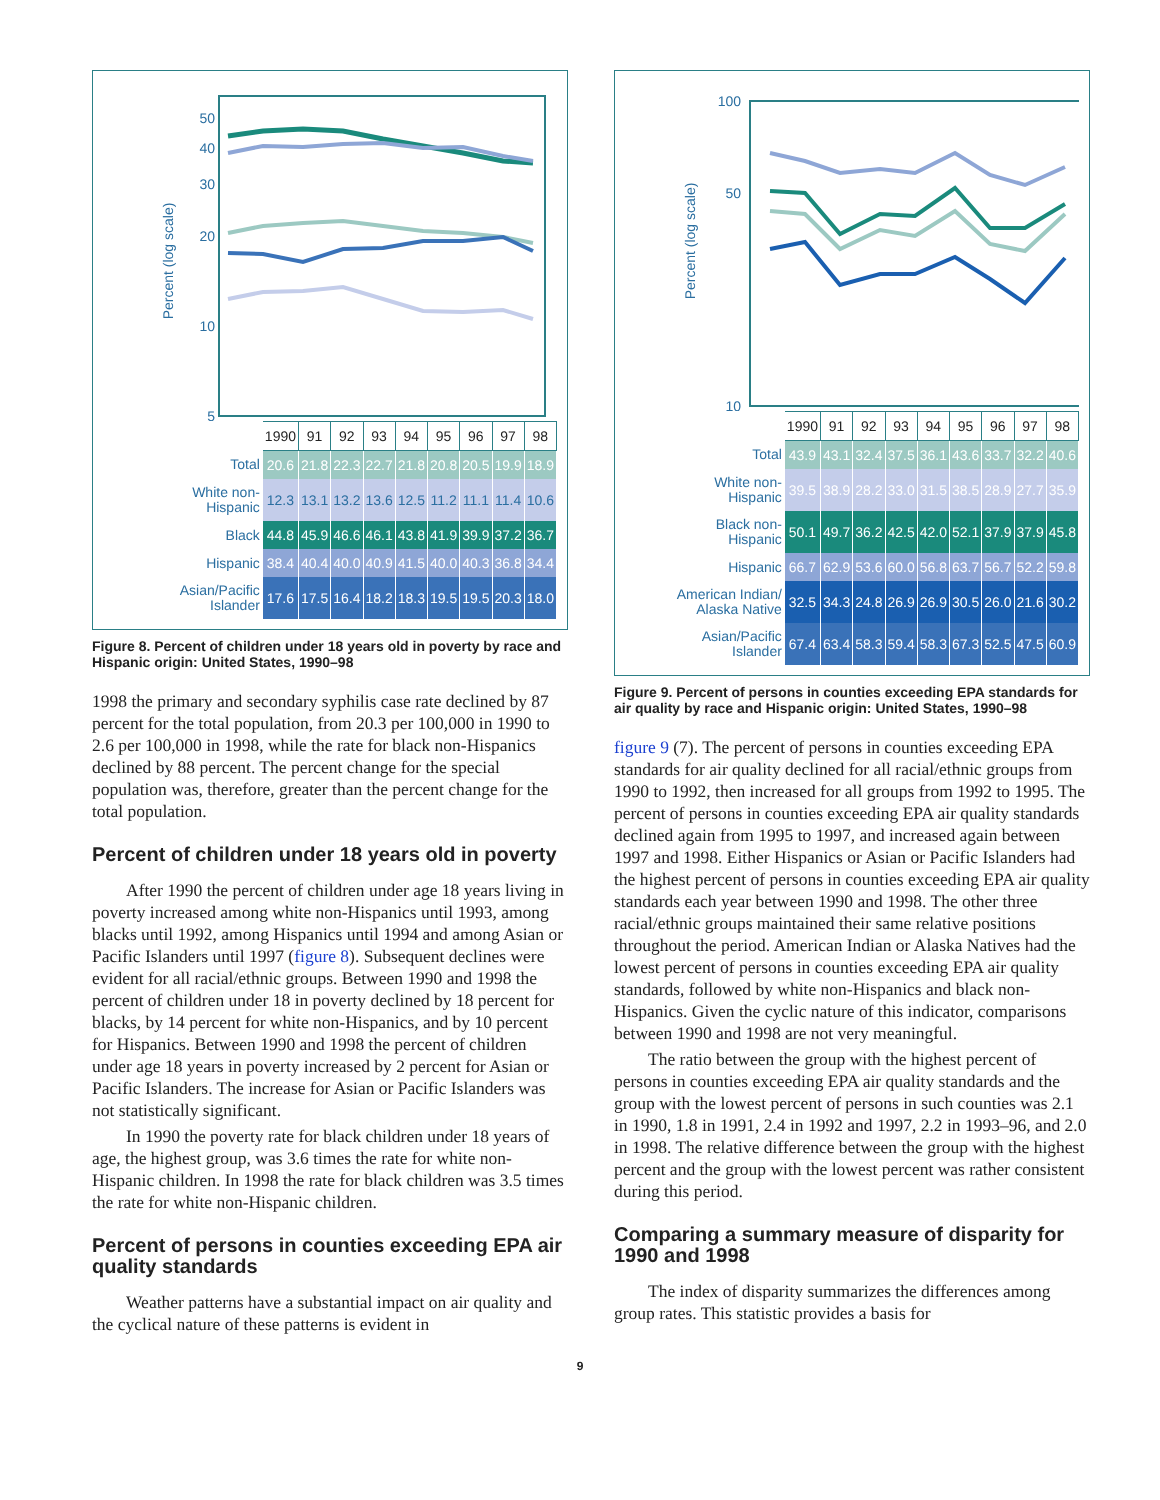Percent (log scale)
50
40
30
20
10
5
| | 1990 | 91 | 92 | 93 | 94 | 95 | 96 | 97 | 98 |
| Total | 20.6 | 21.8 | 22.3 | 22.7 | 21.8 | 20.8 | 20.5 | 19.9 | 18.9 |
| White non- Hispanic | 12.3 | 13.1 | 13.2 | 13.6 | 12.5 | 11.2 | 11.1 | 11.4 | 10.6 |
| Black | 44.8 | 45.9 | 46.6 | 46.1 | 43.8 | 41.9 | 39.9 | 37.2 | 36.7 |
| Hispanic | 38.4 | 40.4 | 40.0 | 40.9 | 41.5 | 40.0 | 40.3 | 36.8 | 34.4 |
| Asian/Pacific Islander | 17.6 | 17.5 | 16.4 | 18.2 | 18.3 | 19.5 | 19.5 | 20.3 | 18.0 |
Figure 8. Percent of children under 18 years old in poverty by race and Hispanic origin: United States, 1990–98
1998 the primary and secondary syphilis case rate declined by 87 percent for the total population, from 20.3 per 100,000 in 1990 to 2.6 per 100,000 in 1998, while the rate for black non-Hispanics declined by 88 percent. The percent change for the special population was, therefore, greater than the percent change for the total population.
Percent of children under 18 years old in poverty
After 1990 the percent of children under age 18 years living in poverty increased among white non-Hispanics until 1993, among blacks until 1992, among Hispanics until 1994 and among Asian or Pacific Islanders until 1997 (figure 8). Subsequent declines were evident for all racial/ethnic groups. Between 1990 and 1998 the percent of children under 18 in poverty declined by 18 percent for blacks, by 14 percent for white non-Hispanics, and by 10 percent for Hispanics. Between 1990 and 1998 the percent of children under age 18 years in poverty increased by 2 percent for Asian or Pacific Islanders. The increase for Asian or Pacific Islanders was not statistically significant.
In 1990 the poverty rate for black children under 18 years of age, the highest group, was 3.6 times the rate for white non-Hispanic children. In 1998 the rate for black children was 3.5 times the rate for white non-Hispanic children.
Percent of persons in counties exceeding EPA air quality standards
Weather patterns have a substantial impact on air quality and the cyclical nature of these patterns is evident in
Percent (log scale)
100
50
10
| | 1990 | 91 | 92 | 93 | 94 | 95 | 96 | 97 | 98 |
| Total | 43.9 | 43.1 | 32.4 | 37.5 | 36.1 | 43.6 | 33.7 | 32.2 | 40.6 |
| White non- Hispanic | 39.5 | 38.9 | 28.2 | 33.0 | 31.5 | 38.5 | 28.9 | 27.7 | 35.9 |
| Black non- Hispanic | 50.1 | 49.7 | 36.2 | 42.5 | 42.0 | 52.1 | 37.9 | 37.9 | 45.8 |
| Hispanic | 66.7 | 62.9 | 53.6 | 60.0 | 56.8 | 63.7 | 56.7 | 52.2 | 59.8 |
| American Indian/ Alaska Native | 32.5 | 34.3 | 24.8 | 26.9 | 26.9 | 30.5 | 26.0 | 21.6 | 30.2 |
| Asian/Pacific Islander | 67.4 | 63.4 | 58.3 | 59.4 | 58.3 | 67.3 | 52.5 | 47.5 | 60.9 |
Figure 9. Percent of persons in counties exceeding EPA standards for air quality by race and Hispanic origin: United States, 1990–98
figure 9 (7). The percent of persons in counties exceeding EPA standards for air quality declined for all racial/ethnic groups from 1990 to 1992, then increased for all groups from 1992 to 1995. The percent of persons in counties exceeding EPA air quality standards declined again from 1995 to 1997, and increased again between 1997 and 1998. Either Hispanics or Asian or Pacific Islanders had the highest percent of persons in counties exceeding EPA air quality standards each year between 1990 and 1998. The other three racial/ethnic groups maintained their same relative positions throughout the period. American Indian or Alaska Natives had the lowest percent of persons in counties exceeding EPA air quality standards, followed by white non-Hispanics and black non-Hispanics. Given the cyclic nature of this indicator, comparisons between 1990 and 1998 are not very meaningful.
The ratio between the group with the highest percent of persons in counties exceeding EPA air quality standards and the group with the lowest percent of persons in such counties was 2.1 in 1990, 1.8 in 1991, 2.4 in 1992 and 1997, 2.2 in 1993–96, and 2.0 in 1998. The relative difference between the group with the highest percent and the group with the lowest percent was rather consistent during this period.
Comparing a summary measure of disparity for 1990 and 1998
The index of disparity summarizes the differences among group rates. This statistic provides a basis for
9